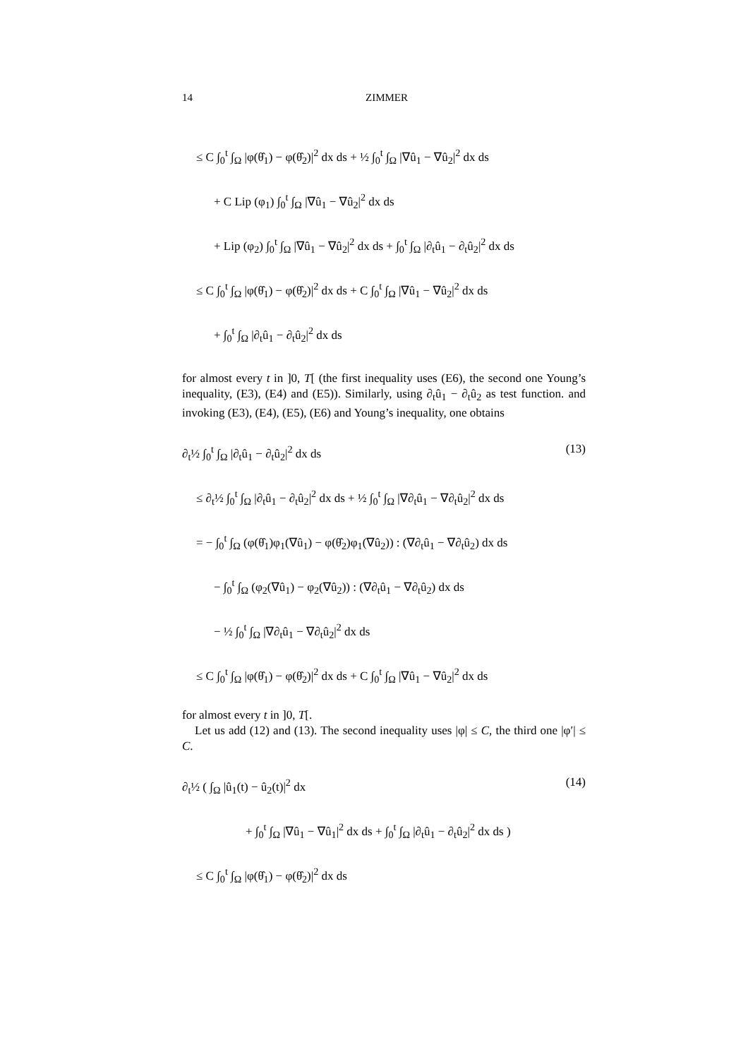14 ZIMMER
≤ C ∫<sub>0</sub><sup>t</sup> ∫<sub>Ω</sub> |φ(θ̂<sub>1</sub>) − φ(θ̂<sub>2</sub>)|<sup>2</sup> dx ds + ½ ∫<sub>0</sub><sup>t</sup> ∫<sub>Ω</sub> |∇û<sub>1</sub> − ∇û<sub>2</sub>|<sup>2</sup> dx ds
+ C Lip (φ<sub>1</sub>) ∫<sub>0</sub><sup>t</sup> ∫<sub>Ω</sub> |∇û<sub>1</sub> − ∇û<sub>2</sub>|<sup>2</sup> dx ds
+ Lip (φ<sub>2</sub>) ∫<sub>0</sub><sup>t</sup> ∫<sub>Ω</sub> |∇û<sub>1</sub> − ∇û<sub>2</sub>|<sup>2</sup> dx ds + ∫<sub>0</sub><sup>t</sup> ∫<sub>Ω</sub> |∂<sub>t</sub>û<sub>1</sub> − ∂<sub>t</sub>û<sub>2</sub>|<sup>2</sup> dx ds
≤ C ∫<sub>0</sub><sup>t</sup> ∫<sub>Ω</sub> |φ(θ̂<sub>1</sub>) − φ(θ̂<sub>2</sub>)|<sup>2</sup> dx ds + C ∫<sub>0</sub><sup>t</sup> ∫<sub>Ω</sub> |∇û<sub>1</sub> − ∇û<sub>2</sub>|<sup>2</sup> dx ds
+ ∫<sub>0</sub><sup>t</sup> ∫<sub>Ω</sub> |∂<sub>t</sub>û<sub>1</sub> − ∂<sub>t</sub>û<sub>2</sub>|<sup>2</sup> dx ds
for almost every t in ]0, T[ (the first inequality uses (E6), the second one Young’s inequality, (E3), (E4) and (E5)). Similarly, using ∂<sub>t</sub>û<sub>1</sub> − ∂<sub>t</sub>û<sub>2</sub> as test function. and invoking (E3), (E4), (E5), (E6) and Young’s inequality, one obtains
∂<sub>t</sub>½ ∫<sub>0</sub><sup>t</sup> ∫<sub>Ω</sub> |∂<sub>t</sub>û<sub>1</sub> − ∂<sub>t</sub>û<sub>2</sub>|<sup>2</sup> dx ds (13)
≤ ∂<sub>t</sub>½ ∫<sub>0</sub><sup>t</sup> ∫<sub>Ω</sub> |∂<sub>t</sub>û<sub>1</sub> − ∂<sub>t</sub>û<sub>2</sub>|<sup>2</sup> dx ds + ½ ∫<sub>0</sub><sup>t</sup> ∫<sub>Ω</sub> |∇∂<sub>t</sub>û<sub>1</sub> − ∇∂<sub>t</sub>û<sub>2</sub>|<sup>2</sup> dx ds
= − ∫<sub>0</sub><sup>t</sup> ∫<sub>Ω</sub> (φ(θ̂<sub>1</sub>)φ<sub>1</sub>(∇û<sub>1</sub>) − φ(θ̂<sub>2</sub>)φ<sub>1</sub>(∇û<sub>2</sub>)) : (∇∂<sub>t</sub>û<sub>1</sub> − ∇∂<sub>t</sub>û<sub>2</sub>) dx ds
− ∫<sub>0</sub><sup>t</sup> ∫<sub>Ω</sub> (φ<sub>2</sub>(∇û<sub>1</sub>) − φ<sub>2</sub>(∇û<sub>2</sub>)) : (∇∂<sub>t</sub>û<sub>1</sub> − ∇∂<sub>t</sub>û<sub>2</sub>) dx ds
− ½ ∫<sub>0</sub><sup>t</sup> ∫<sub>Ω</sub> |∇∂<sub>t</sub>û<sub>1</sub> − ∇∂<sub>t</sub>û<sub>2</sub>|<sup>2</sup> dx ds
≤ C ∫<sub>0</sub><sup>t</sup> ∫<sub>Ω</sub> |φ(θ̂<sub>1</sub>) − φ(θ̂<sub>2</sub>)|<sup>2</sup> dx ds + C ∫<sub>0</sub><sup>t</sup> ∫<sub>Ω</sub> |∇û<sub>1</sub> − ∇û<sub>2</sub>|<sup>2</sup> dx ds
for almost every t in ]0, T[.
Let us add (12) and (13). The second inequality uses |φ| ≤ C, the third one |φ′| ≤ C.
∂<sub>t</sub>½ ( ∫<sub>Ω</sub> |û<sub>1</sub>(t) − û<sub>2</sub>(t)|<sup>2</sup> dx (14)
+ ∫<sub>0</sub><sup>t</sup> ∫<sub>Ω</sub> |∇û<sub>1</sub> − ∇û<sub>1</sub>|<sup>2</sup> dx ds + ∫<sub>0</sub><sup>t</sup> ∫<sub>Ω</sub> |∂<sub>t</sub>û<sub>1</sub> − ∂<sub>t</sub>û<sub>2</sub>|<sup>2</sup> dx ds )
≤ C ∫<sub>0</sub><sup>t</sup> ∫<sub>Ω</sub> |φ(θ̂<sub>1</sub>) − φ(θ̂<sub>2</sub>)|<sup>2</sup> dx ds